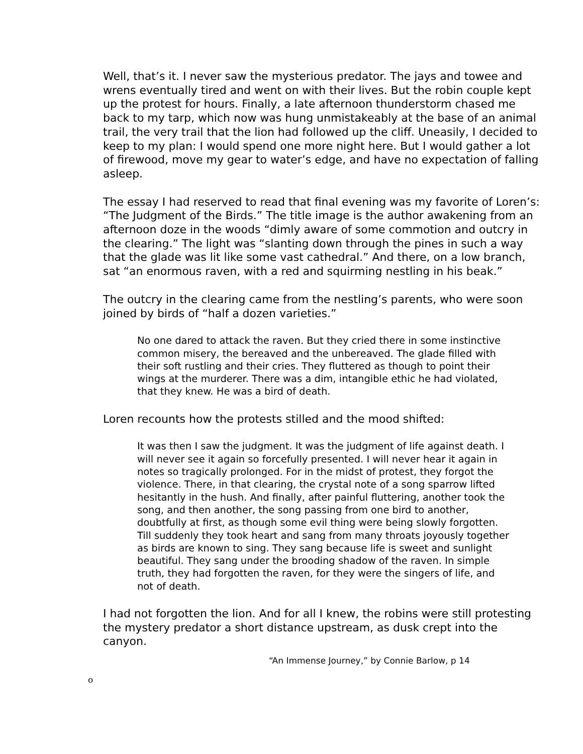Well, that’s it. I never saw the mysterious predator. The jays and towee and wrens eventually tired and went on with their lives. But the robin couple kept up the protest for hours. Finally, a late afternoon thunderstorm chased me back to my tarp, which now was hung unmistakeably at the base of an animal trail, the very trail that the lion had followed up the cliff. Uneasily, I decided to keep to my plan: I would spend one more night here. But I would gather a lot of firewood, move my gear to water’s edge, and have no expectation of falling asleep.
The essay I had reserved to read that final evening was my favorite of Loren’s: “The Judgment of the Birds.” The title image is the author awakening from an afternoon doze in the woods “dimly aware of some commotion and outcry in the clearing.” The light was “slanting down through the pines in such a way that the glade was lit like some vast cathedral.” And there, on a low branch, sat “an enormous raven, with a red and squirming nestling in his beak.”
The outcry in the clearing came from the nestling’s parents, who were soon joined by birds of “half a dozen varieties.”
No one dared to attack the raven. But they cried there in some instinctive common misery, the bereaved and the unbereaved. The glade filled with their soft rustling and their cries. They fluttered as though to point their wings at the murderer. There was a dim, intangible ethic he had violated, that they knew. He was a bird of death.
Loren recounts how the protests stilled and the mood shifted:
It was then I saw the judgment. It was the judgment of life against death. I will never see it again so forcefully presented. I will never hear it again in notes so tragically prolonged. For in the midst of protest, they forgot the violence. There, in that clearing, the crystal note of a song sparrow lifted hesitantly in the hush. And finally, after painful fluttering, another took the song, and then another, the song passing from one bird to another, doubtfully at first, as though some evil thing were being slowly forgotten. Till suddenly they took heart and sang from many throats joyously together as birds are known to sing. They sang because life is sweet and sunlight beautiful. They sang under the brooding shadow of the raven. In simple truth, they had forgotten the raven, for they were the singers of life, and not of death.
I had not forgotten the lion. And for all I knew, the robins were still protesting the mystery predator a short distance upstream, as dusk crept into the canyon.
“An Immense Journey,” by Connie Barlow, p 14
o